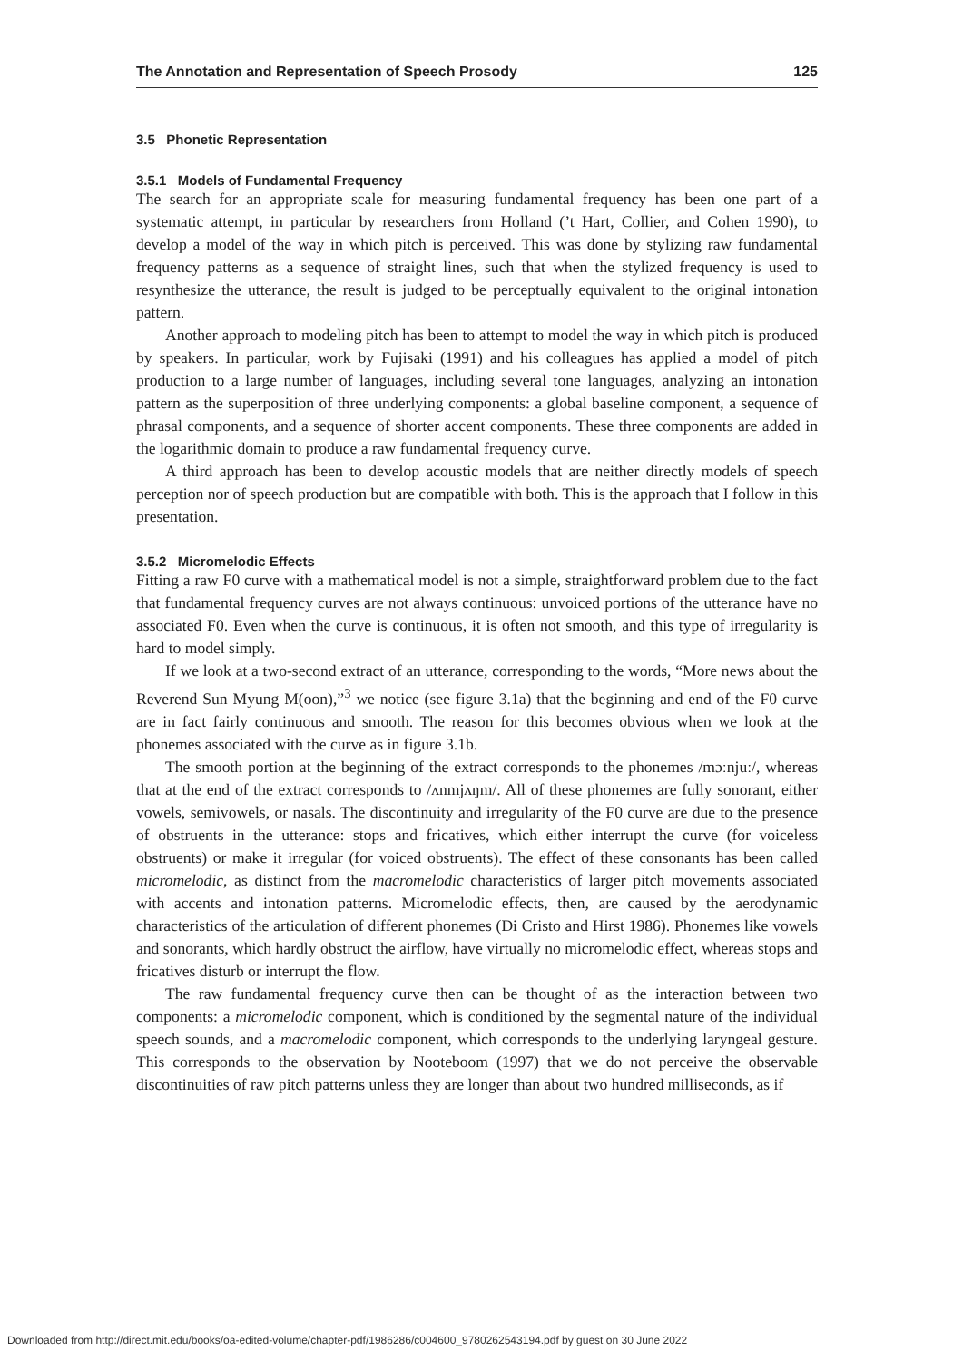The Annotation and Representation of Speech Prosody 125
3.5 Phonetic Representation
3.5.1 Models of Fundamental Frequency
The search for an appropriate scale for measuring fundamental frequency has been one part of a systematic attempt, in particular by researchers from Holland (’t Hart, Collier, and Cohen 1990), to develop a model of the way in which pitch is perceived. This was done by stylizing raw fundamental frequency patterns as a sequence of straight lines, such that when the stylized frequency is used to resynthesize the utterance, the result is judged to be perceptually equivalent to the original intonation pattern.
Another approach to modeling pitch has been to attempt to model the way in which pitch is produced by speakers. In particular, work by Fujisaki (1991) and his colleagues has applied a model of pitch production to a large number of languages, including several tone languages, analyzing an intonation pattern as the superposition of three underlying components: a global baseline component, a sequence of phrasal components, and a sequence of shorter accent components. These three components are added in the logarithmic domain to produce a raw fundamental frequency curve.
A third approach has been to develop acoustic models that are neither directly models of speech perception nor of speech production but are compatible with both. This is the approach that I follow in this presentation.
3.5.2 Micromelodic Effects
Fitting a raw F0 curve with a mathematical model is not a simple, straightforward problem due to the fact that fundamental frequency curves are not always continuous: unvoiced portions of the utterance have no associated F0. Even when the curve is continuous, it is often not smooth, and this type of irregularity is hard to model simply.
If we look at a two-second extract of an utterance, corresponding to the words, “More news about the Reverend Sun Myung M(oon),”<sup>3</sup> we notice (see figure 3.1a) that the beginning and end of the F0 curve are in fact fairly continuous and smooth. The reason for this becomes obvious when we look at the phonemes associated with the curve as in figure 3.1b.
The smooth portion at the beginning of the extract corresponds to the phonemes /mɔːnjuː/, whereas that at the end of the extract corresponds to /ʌnmjʌŋm/. All of these phonemes are fully sonorant, either vowels, semivowels, or nasals. The discontinuity and irregularity of the F0 curve are due to the presence of obstruents in the utterance: stops and fricatives, which either interrupt the curve (for voiceless obstruents) or make it irregular (for voiced obstruents). The effect of these consonants has been called micromelodic, as distinct from the macromelodic characteristics of larger pitch movements associated with accents and intonation patterns. Micromelodic effects, then, are caused by the aerodynamic characteristics of the articulation of different phonemes (Di Cristo and Hirst 1986). Phonemes like vowels and sonorants, which hardly obstruct the airflow, have virtually no micromelodic effect, whereas stops and fricatives disturb or interrupt the flow.
The raw fundamental frequency curve then can be thought of as the interaction between two components: a micromelodic component, which is conditioned by the segmental nature of the individual speech sounds, and a macromelodic component, which corresponds to the underlying laryngeal gesture. This corresponds to the observation by Nooteboom (1997) that we do not perceive the observable discontinuities of raw pitch patterns unless they are longer than about two hundred milliseconds, as if
Downloaded from http://direct.mit.edu/books/oa-edited-volume/chapter-pdf/1986286/c004600_9780262543194.pdf by guest on 30 June 2022